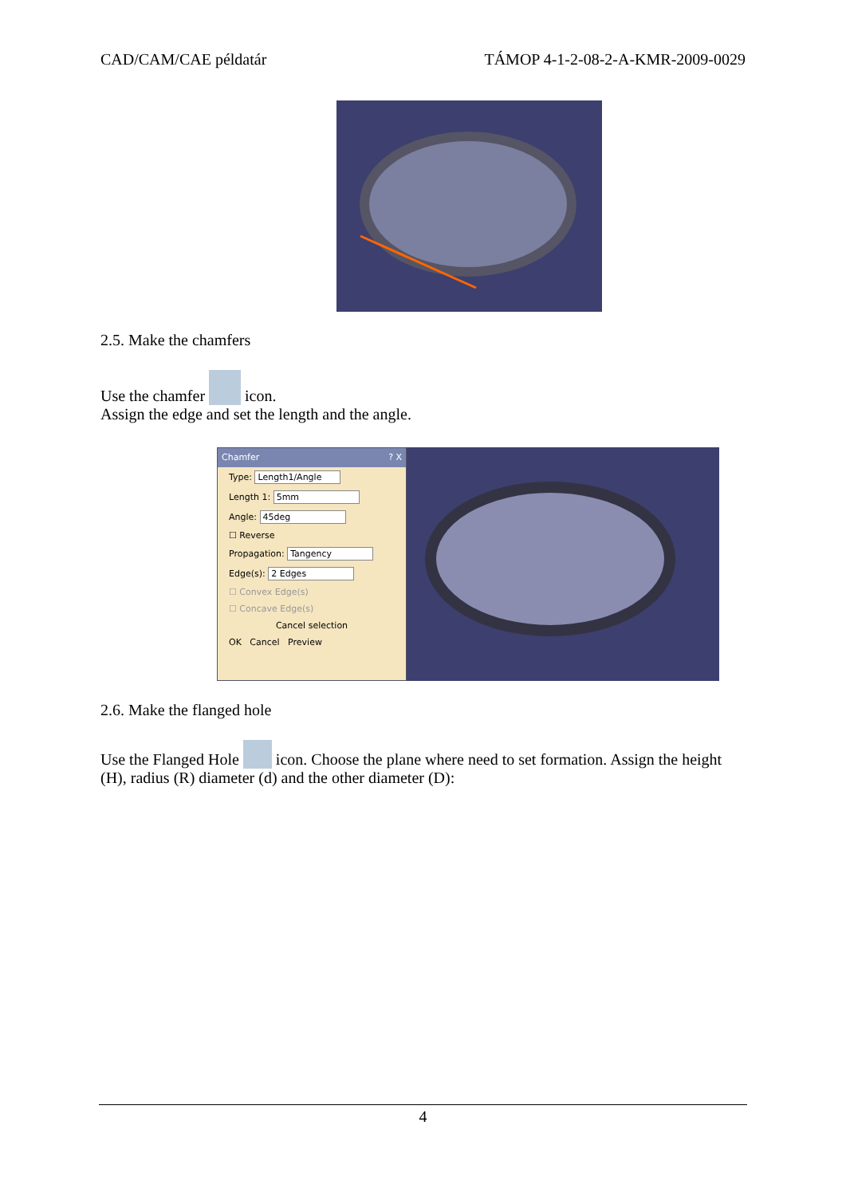CAD/CAM/CAE példatár TÁMOP 4-1-2-08-2-A-KMR-2009-0029
2.5. Make the chamfers
Use the chamfer icon.
Assign the edge and set the length and the angle.
Chamfer? X
Type: Length1/Angle
Length 1: 5mm
Angle: 45deg
☐ Reverse
Propagation: Tangency
Edge(s): 2 Edges
☐ Convex Edge(s)
☐ Concave Edge(s)
Cancel selection
OK Cancel Preview
2.6. Make the flanged hole
Use the Flanged Hole icon. Choose the plane where need to set formation. Assign the height (H), radius (R) diameter (d) and the other diameter (D):
4